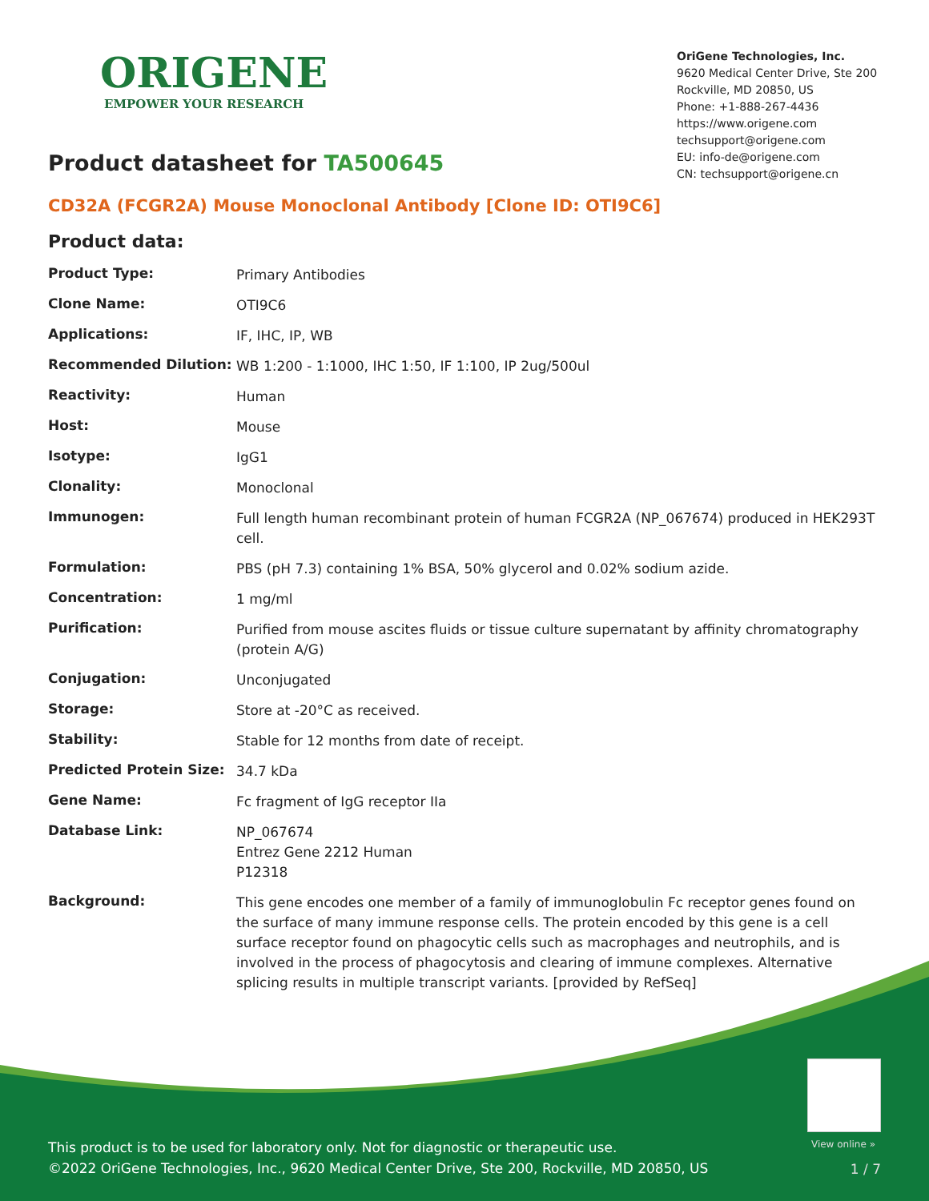ORIGENE
EMPOWER YOUR RESEARCH
OriGene Technologies, Inc.
9620 Medical Center Drive, Ste 200
Rockville, MD 20850, US
Phone: +1-888-267-4436
https://www.origene.com
techsupport@origene.com
EU: info-de@origene.com
CN: techsupport@origene.cn
Product datasheet for TA500645
CD32A (FCGR2A) Mouse Monoclonal Antibody [Clone ID: OTI9C6]
Product data:
| Product Type: | Primary Antibodies |
| Clone Name: | OTI9C6 |
| Applications: | IF, IHC, IP, WB |
| Recommended Dilution: | WB 1:200 - 1:1000, IHC 1:50, IF 1:100, IP 2ug/500ul |
| Reactivity: | Human |
| Host: | Mouse |
| Isotype: | IgG1 |
| Clonality: | Monoclonal |
| Immunogen: | Full length human recombinant protein of human FCGR2A (NP_067674) produced in HEK293T cell. |
| Formulation: | PBS (pH 7.3) containing 1% BSA, 50% glycerol and 0.02% sodium azide. |
| Concentration: | 1 mg/ml |
| Purification: | Purified from mouse ascites fluids or tissue culture supernatant by affinity chromatography (protein A/G) |
| Conjugation: | Unconjugated |
| Storage: | Store at -20°C as received. |
| Stability: | Stable for 12 months from date of receipt. |
| Predicted Protein Size: | 34.7 kDa |
| Gene Name: | Fc fragment of IgG receptor IIa |
| Database Link: | NP_067674 Entrez Gene 2212 Human P12318 |
| Background: | This gene encodes one member of a family of immunoglobulin Fc receptor genes found on the surface of many immune response cells. The protein encoded by this gene is a cell surface receptor found on phagocytic cells such as macrophages and neutrophils, and is involved in the process of phagocytosis and clearing of immune complexes. Alternative splicing results in multiple transcript variants. [provided by RefSeq] |
View online »
This product is to be used for laboratory only. Not for diagnostic or therapeutic use.
©2022 OriGene Technologies, Inc., 9620 Medical Center Drive, Ste 200, Rockville, MD 20850, US
1 / 7